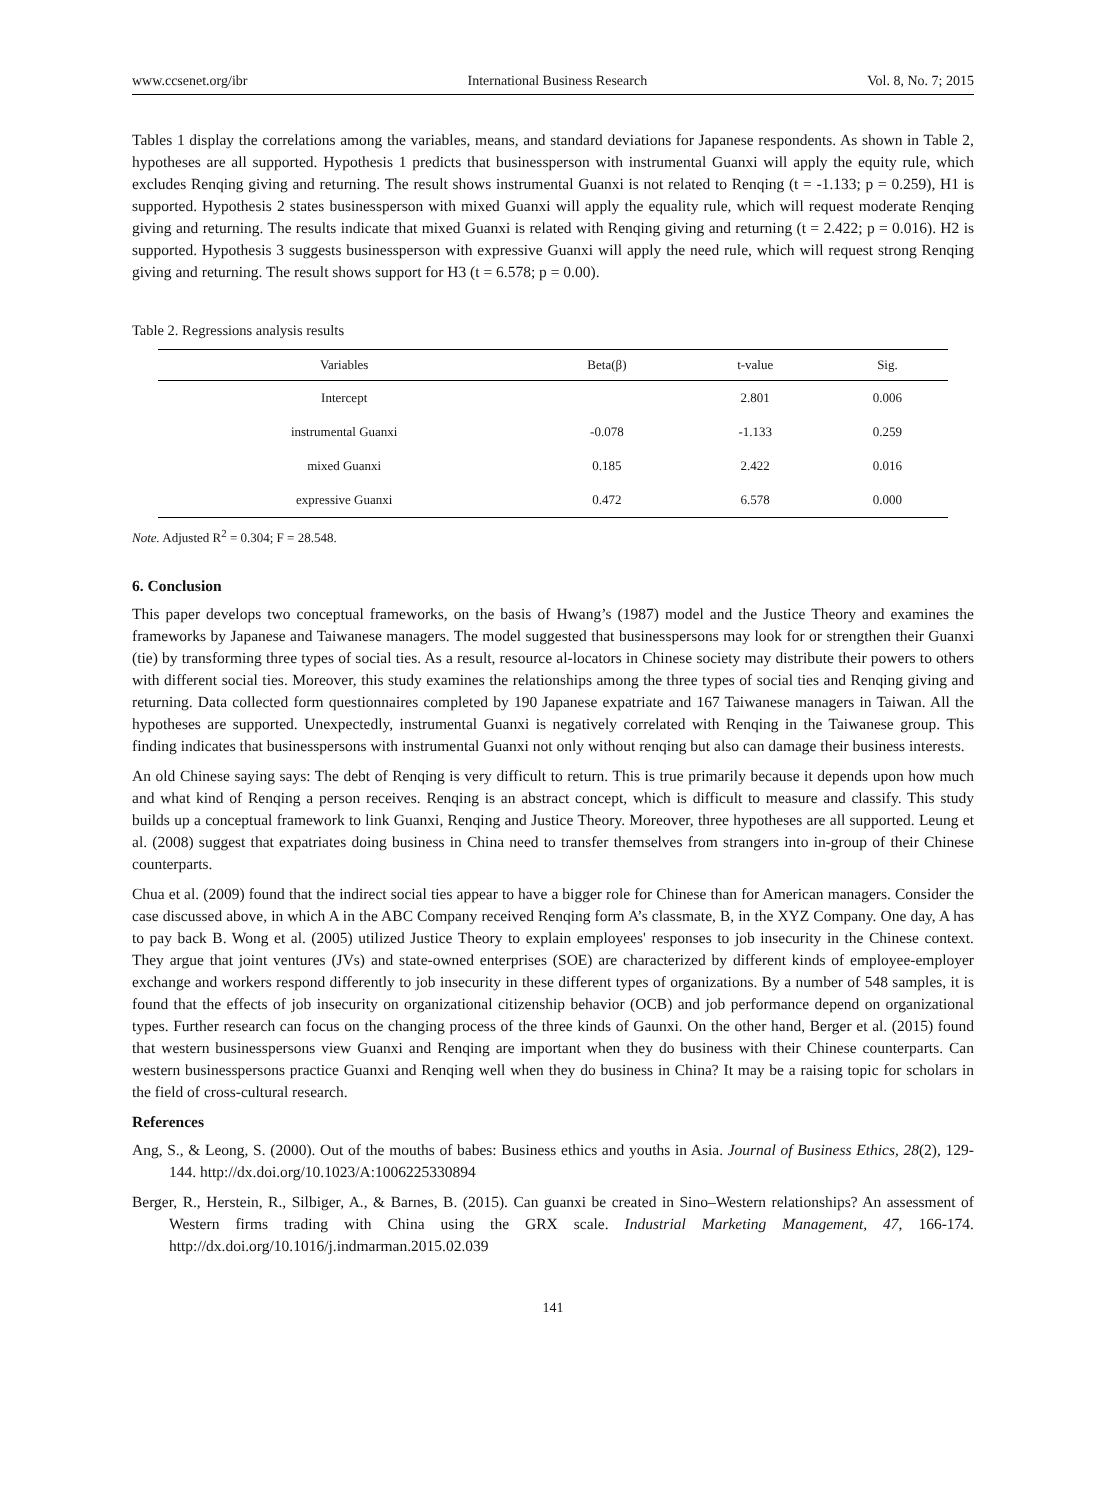www.ccsenet.org/ibr International Business Research Vol. 8, No. 7; 2015
Tables 1 display the correlations among the variables, means, and standard deviations for Japanese respondents. As shown in Table 2, hypotheses are all supported. Hypothesis 1 predicts that businessperson with instrumental Guanxi will apply the equity rule, which excludes Renqing giving and returning. The result shows instrumental Guanxi is not related to Renqing (t = -1.133; p = 0.259), H1 is supported. Hypothesis 2 states businessperson with mixed Guanxi will apply the equality rule, which will request moderate Renqing giving and returning. The results indicate that mixed Guanxi is related with Renqing giving and returning (t = 2.422; p = 0.016). H2 is supported. Hypothesis 3 suggests businessperson with expressive Guanxi will apply the need rule, which will request strong Renqing giving and returning. The result shows support for H3 (t = 6.578; p = 0.00).
Table 2. Regressions analysis results
| Variables | Beta(β) | t-value | Sig. |
| --- | --- | --- | --- |
| Intercept | | 2.801 | 0.006 |
| instrumental Guanxi | -0.078 | -1.133 | 0.259 |
| mixed Guanxi | 0.185 | 2.422 | 0.016 |
| expressive Guanxi | 0.472 | 6.578 | 0.000 |
Note. Adjusted R<sup>2</sup> = 0.304; F = 28.548.
6. Conclusion
This paper develops two conceptual frameworks, on the basis of Hwang’s (1987) model and the Justice Theory and examines the frameworks by Japanese and Taiwanese managers. The model suggested that businesspersons may look for or strengthen their Guanxi (tie) by transforming three types of social ties. As a result, resource al-locators in Chinese society may distribute their powers to others with different social ties. Moreover, this study examines the relationships among the three types of social ties and Renqing giving and returning. Data collected form questionnaires completed by 190 Japanese expatriate and 167 Taiwanese managers in Taiwan. All the hypotheses are supported. Unexpectedly, instrumental Guanxi is negatively correlated with Renqing in the Taiwanese group. This finding indicates that businesspersons with instrumental Guanxi not only without renqing but also can damage their business interests.
An old Chinese saying says: The debt of Renqing is very difficult to return. This is true primarily because it depends upon how much and what kind of Renqing a person receives. Renqing is an abstract concept, which is difficult to measure and classify. This study builds up a conceptual framework to link Guanxi, Renqing and Justice Theory. Moreover, three hypotheses are all supported. Leung et al. (2008) suggest that expatriates doing business in China need to transfer themselves from strangers into in-group of their Chinese counterparts.
Chua et al. (2009) found that the indirect social ties appear to have a bigger role for Chinese than for American managers. Consider the case discussed above, in which A in the ABC Company received Renqing form A’s classmate, B, in the XYZ Company. One day, A has to pay back B. Wong et al. (2005) utilized Justice Theory to explain employees' responses to job insecurity in the Chinese context. They argue that joint ventures (JVs) and state-owned enterprises (SOE) are characterized by different kinds of employee-employer exchange and workers respond differently to job insecurity in these different types of organizations. By a number of 548 samples, it is found that the effects of job insecurity on organizational citizenship behavior (OCB) and job performance depend on organizational types. Further research can focus on the changing process of the three kinds of Gaunxi. On the other hand, Berger et al. (2015) found that western businesspersons view Guanxi and Renqing are important when they do business with their Chinese counterparts. Can western businesspersons practice Guanxi and Renqing well when they do business in China? It may be a raising topic for scholars in the field of cross-cultural research.
References
Ang, S., & Leong, S. (2000). Out of the mouths of babes: Business ethics and youths in Asia. Journal of Business Ethics, 28(2), 129-144. http://dx.doi.org/10.1023/A:1006225330894
Berger, R., Herstein, R., Silbiger, A., & Barnes, B. (2015). Can guanxi be created in Sino–Western relationships? An assessment of Western firms trading with China using the GRX scale. Industrial Marketing Management, 47, 166-174. http://dx.doi.org/10.1016/j.indmarman.2015.02.039
141